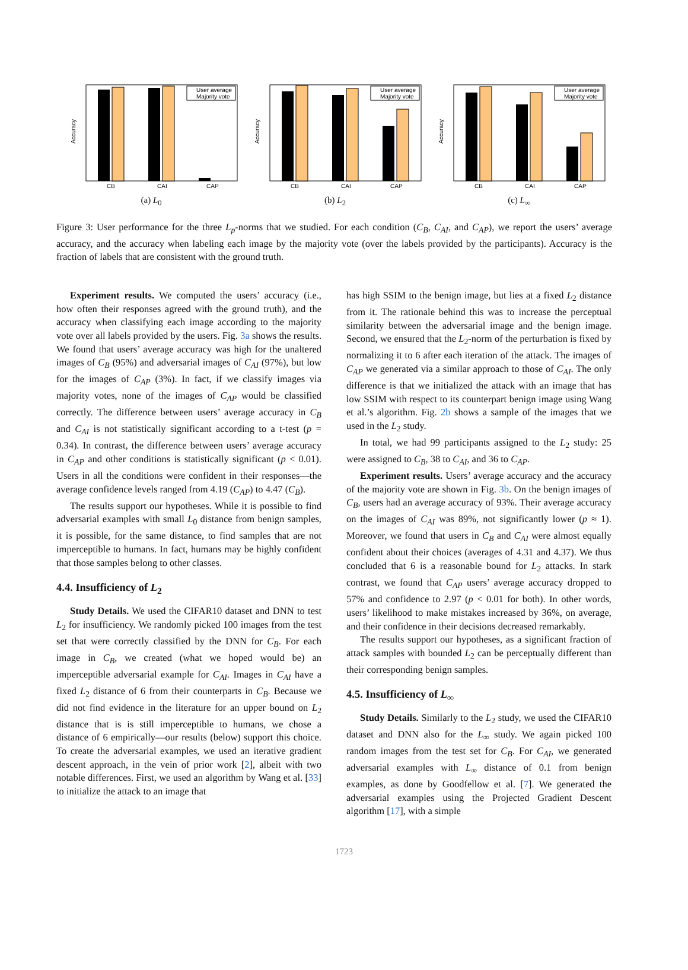Accuracy
User average
Majority vote
CB
CAI
CAP
(a) L<sub>0</sub>
Accuracy
User average
Majority vote
CB
CAI
CAP
(b) L<sub>2</sub>
Accuracy
User average
Majority vote
CB
CAI
CAP
(c) L<sub>∞</sub>
Figure 3: User performance for the three L<sub>p</sub>-norms that we studied. For each condition (C<sub>B</sub>, C<sub>AI</sub>, and C<sub>AP</sub>), we report the users’ average accuracy, and the accuracy when labeling each image by the majority vote (over the labels provided by the participants). Accuracy is the fraction of labels that are consistent with the ground truth.
Experiment results. We computed the users’ accuracy (i.e., how often their responses agreed with the ground truth), and the accuracy when classifying each image according to the majority vote over all labels provided by the users. Fig. 3a shows the results. We found that users’ average accuracy was high for the unaltered images of C<sub>B</sub> (95%) and adversarial images of C<sub>AI</sub> (97%), but low for the images of C<sub>AP</sub> (3%). In fact, if we classify images via majority votes, none of the images of C<sub>AP</sub> would be classified correctly. The difference between users’ average accuracy in C<sub>B</sub> and C<sub>AI</sub> is not statistically significant according to a t-test (p = 0.34). In contrast, the difference between users’ average accuracy in C<sub>AP</sub> and other conditions is statistically significant (p < 0.01). Users in all the conditions were confident in their responses—the average confidence levels ranged from 4.19 (C<sub>AP</sub>) to 4.47 (C<sub>B</sub>).
The results support our hypotheses. While it is possible to find adversarial examples with small L<sub>0</sub> distance from benign samples, it is possible, for the same distance, to find samples that are not imperceptible to humans. In fact, humans may be highly confident that those samples belong to other classes.
4.4. Insufficiency of L<sub>2</sub>
Study Details. We used the CIFAR10 dataset and DNN to test L<sub>2</sub> for insufficiency. We randomly picked 100 images from the test set that were correctly classified by the DNN for C<sub>B</sub>. For each image in C<sub>B</sub>, we created (what we hoped would be) an imperceptible adversarial example for C<sub>AI</sub>. Images in C<sub>AI</sub> have a fixed L<sub>2</sub> distance of 6 from their counterparts in C<sub>B</sub>. Because we did not find evidence in the literature for an upper bound on L<sub>2</sub> distance that is is still imperceptible to humans, we chose a distance of 6 empirically—our results (below) support this choice. To create the adversarial examples, we used an iterative gradient descent approach, in the vein of prior work [2], albeit with two notable differences. First, we used an algorithm by Wang et al. [33] to initialize the attack to an image that
has high SSIM to the benign image, but lies at a fixed L<sub>2</sub> distance from it. The rationale behind this was to increase the perceptual similarity between the adversarial image and the benign image. Second, we ensured that the L<sub>2</sub>-norm of the perturbation is fixed by normalizing it to 6 after each iteration of the attack. The images of C<sub>AP</sub> we generated via a similar approach to those of C<sub>AI</sub>. The only difference is that we initialized the attack with an image that has low SSIM with respect to its counterpart benign image using Wang et al.’s algorithm. Fig. 2b shows a sample of the images that we used in the L<sub>2</sub> study.
In total, we had 99 participants assigned to the L<sub>2</sub> study: 25 were assigned to C<sub>B</sub>, 38 to C<sub>AI</sub>, and 36 to C<sub>AP</sub>.
Experiment results. Users’ average accuracy and the accuracy of the majority vote are shown in Fig. 3b. On the benign images of C<sub>B</sub>, users had an average accuracy of 93%. Their average accuracy on the images of C<sub>AI</sub> was 89%, not significantly lower (p ≈ 1). Moreover, we found that users in C<sub>B</sub> and C<sub>AI</sub> were almost equally confident about their choices (averages of 4.31 and 4.37). We thus concluded that 6 is a reasonable bound for L<sub>2</sub> attacks. In stark contrast, we found that C<sub>AP</sub> users’ average accuracy dropped to 57% and confidence to 2.97 (p < 0.01 for both). In other words, users’ likelihood to make mistakes increased by 36%, on average, and their confidence in their decisions decreased remarkably.
The results support our hypotheses, as a significant fraction of attack samples with bounded L<sub>2</sub> can be perceptually different than their corresponding benign samples.
4.5. Insufficiency of L<sub>∞</sub>
Study Details. Similarly to the L<sub>2</sub> study, we used the CIFAR10 dataset and DNN also for the L<sub>∞</sub> study. We again picked 100 random images from the test set for C<sub>B</sub>. For C<sub>AI</sub>, we generated adversarial examples with L<sub>∞</sub> distance of 0.1 from benign examples, as done by Goodfellow et al. [7]. We generated the adversarial examples using the Projected Gradient Descent algorithm [17], with a simple
1723